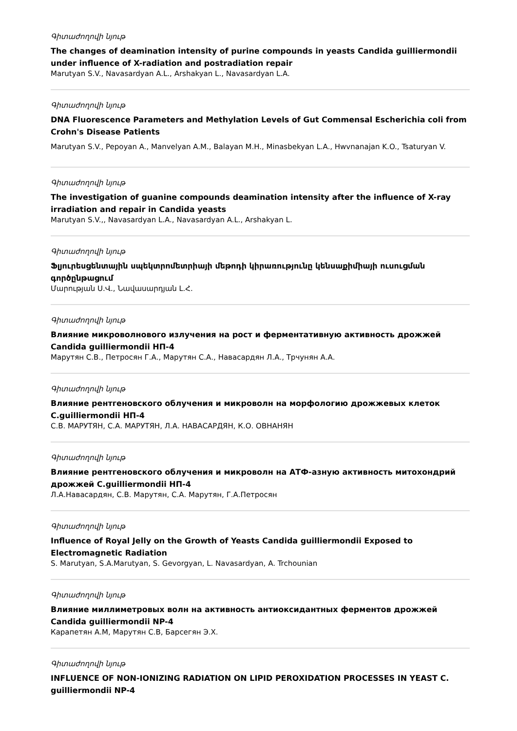Գիտաժողովի նյութ
The changes of deamination intensity of purine compounds in yeasts Candida guilliermondii under influence of X-radiation and postradiation repair
Marutyan S.V., Navasardyan A.L., Arshakyan L., Navasardyan L.A.
Գիտաժողովի նյութ
DNA Fluorescence Parameters and Methylation Levels of Gut Commensal Escherichia coli from Crohn's Disease Patients
Marutyan S.V., Pepoyan A., Manvelyan A.M., Balayan M.H., Minasbekyan L.A., Hwvnanajan K.O., Tsaturyan V.
Գիտաժողովի նյութ
The investigation of guanine compounds deamination intensity after the influence of X-ray irradiation and repair in Candida yeasts
Marutyan S.V.,, Navasardyan L.A., Navasardyan A.L., Arshakyan L.
Գիտաժողովի նյութ
Ֆլյուրեսցենտային սպեկտրոմետրիայի մեթոդի կիրառությունը կենսաքիմիայի ուսուցման գործընթացում
Մարության Ս.Վ., Նավասարդյան Լ.Հ.
Գիտաժողովի նյութ
Влияние микроволнового излучения на рост и ферментативную активность дрожжей Candida guilliermondii НП-4
Марутян С.В., Петросян Г.А., Марутян С.А., Навасардян Л.А., Трчунян А.А.
Գիտաժողովի նյութ
Влияние рентгеновского облучения и микроволн на морфологию дрожжевых клеток C.guilliermondii НП-4
С.В. МАРУТЯН, С.А. МАРУТЯН, Л.А. НАВАСАРДЯН, К.О. ОВНАНЯН
Գիտաժողովի նյութ
Влияние рентгеновского облучения и микроволн на АТФ-азную активность митохондрий дрожжей C.guilliermondii НП-4
Л.А.Навасардян, С.В. Марутян, С.А. Марутян, Г.А.Петросян
Գիտաժողովի նյութ
Influence of Royal Jelly on the Growth of Yeasts Candida guilliermondii Exposed to Electromagnetic Radiation
S. Marutyan, S.A.Marutyan, S. Gevorgyan, L. Navasardyan, A. Trchounian
Գիտաժողովի նյութ
Влияние миллиметровых волн на активность антиоксидантных ферментов дрожжей Candida guilliermondii NP-4
Карапетян А.М, Марутян С.В, Барсегян Э.Х.
Գիտաժողովի նյութ
INFLUENCE OF NON-IONIZING RADIATION ON LIPID PEROXIDATION PROCESSES IN YEAST C. guilliermondii NP-4